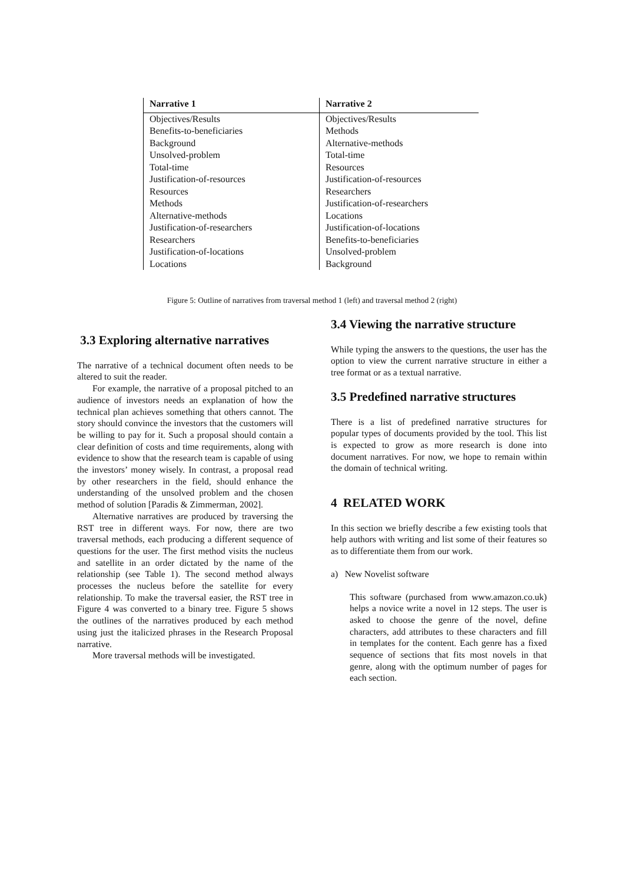| Narrative 1 | Narrative 2 |
| --- | --- |
| Objectives/Results | Objectives/Results |
| Benefits-to-beneficiaries | Methods |
| Background | Alternative-methods |
| Unsolved-problem | Total-time |
| Total-time | Resources |
| Justification-of-resources | Justification-of-resources |
| Resources | Researchers |
| Methods | Justification-of-researchers |
| Alternative-methods | Locations |
| Justification-of-researchers | Justification-of-locations |
| Researchers | Benefits-to-beneficiaries |
| Justification-of-locations | Unsolved-problem |
| Locations | Background |
Figure 5: Outline of narratives from traversal method 1 (left) and traversal method 2 (right)
3.3 Exploring alternative narratives
The narrative of a technical document often needs to be altered to suit the reader.
For example, the narrative of a proposal pitched to an audience of investors needs an explanation of how the technical plan achieves something that others cannot. The story should convince the investors that the customers will be willing to pay for it. Such a proposal should contain a clear definition of costs and time requirements, along with evidence to show that the research team is capable of using the investors’ money wisely. In contrast, a proposal read by other researchers in the field, should enhance the understanding of the unsolved problem and the chosen method of solution [Paradis & Zimmerman, 2002].
Alternative narratives are produced by traversing the RST tree in different ways. For now, there are two traversal methods, each producing a different sequence of questions for the user. The first method visits the nucleus and satellite in an order dictated by the name of the relationship (see Table 1). The second method always processes the nucleus before the satellite for every relationship. To make the traversal easier, the RST tree in Figure 4 was converted to a binary tree. Figure 5 shows the outlines of the narratives produced by each method using just the italicized phrases in the Research Proposal narrative.
More traversal methods will be investigated.
3.4 Viewing the narrative structure
While typing the answers to the questions, the user has the option to view the current narrative structure in either a tree format or as a textual narrative.
3.5 Predefined narrative structures
There is a list of predefined narrative structures for popular types of documents provided by the tool. This list is expected to grow as more research is done into document narratives. For now, we hope to remain within the domain of technical writing.
4 RELATED WORK
In this section we briefly describe a few existing tools that help authors with writing and list some of their features so as to differentiate them from our work.
a) New Novelist software
This software (purchased from www.amazon.co.uk) helps a novice write a novel in 12 steps. The user is asked to choose the genre of the novel, define characters, add attributes to these characters and fill in templates for the content. Each genre has a fixed sequence of sections that fits most novels in that genre, along with the optimum number of pages for each section.